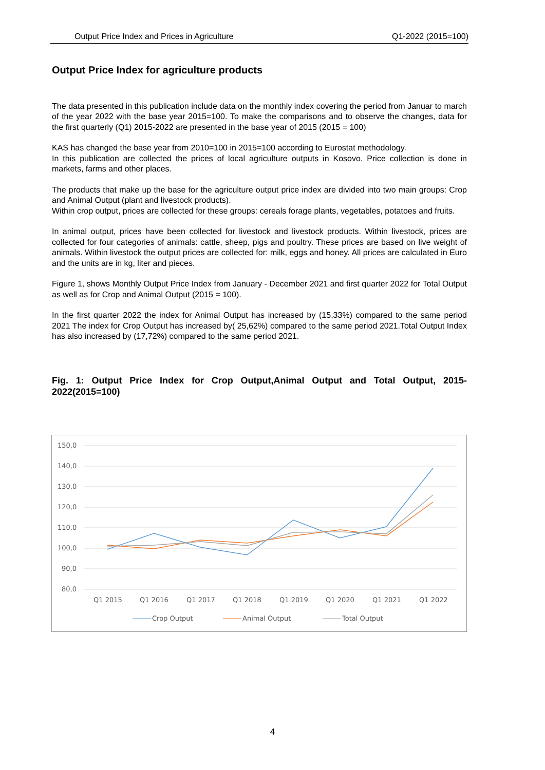Output Price Index and Prices in Agriculture Q1-2022 (2015=100)
Output Price Index for agriculture products
The data presented in this publication include data on the monthly index covering the period from Januar to march of the year 2022 with the base year 2015=100. To make the comparisons and to observe the changes, data for the first quarterly (Q1) 2015-2022 are presented in the base year of 2015 (2015 = 100)
KAS has changed the base year from 2010=100 in 2015=100 according to Eurostat methodology.
In this publication are collected the prices of local agriculture outputs in Kosovo. Price collection is done in markets, farms and other places.
The products that make up the base for the agriculture output price index are divided into two main groups: Crop and Animal Output (plant and livestock products).
Within crop output, prices are collected for these groups: cereals forage plants, vegetables, potatoes and fruits.
In animal output, prices have been collected for livestock and livestock products. Within livestock, prices are collected for four categories of animals: cattle, sheep, pigs and poultry. These prices are based on live weight of animals. Within livestock the output prices are collected for: milk, eggs and honey. All prices are calculated in Euro and the units are in kg, liter and pieces.
Figure 1, shows Monthly Output Price Index from January - December 2021 and first quarter 2022 for Total Output as well as for Crop and Animal Output (2015 = 100).
In the first quarter 2022 the index for Animal Output has increased by (15,33%) compared to the same period 2021 The index for Crop Output has increased by( 25,62%) compared to the same period 2021.Total Output Index has also increased by (17,72%) compared to the same period 2021.
Fig. 1: Output Price Index for Crop Output,Animal Output and Total Output, 2015-2022(2015=100)
150,0
140,0
130,0
120,0
110,0
100,0
90,0
80,0
Q1 2015
Q1 2016
Q1 2017
Q1 2018
Q1 2019
Q1 2020
Q1 2021
Q1 2022
Crop Output
Animal Output
Total Output
4